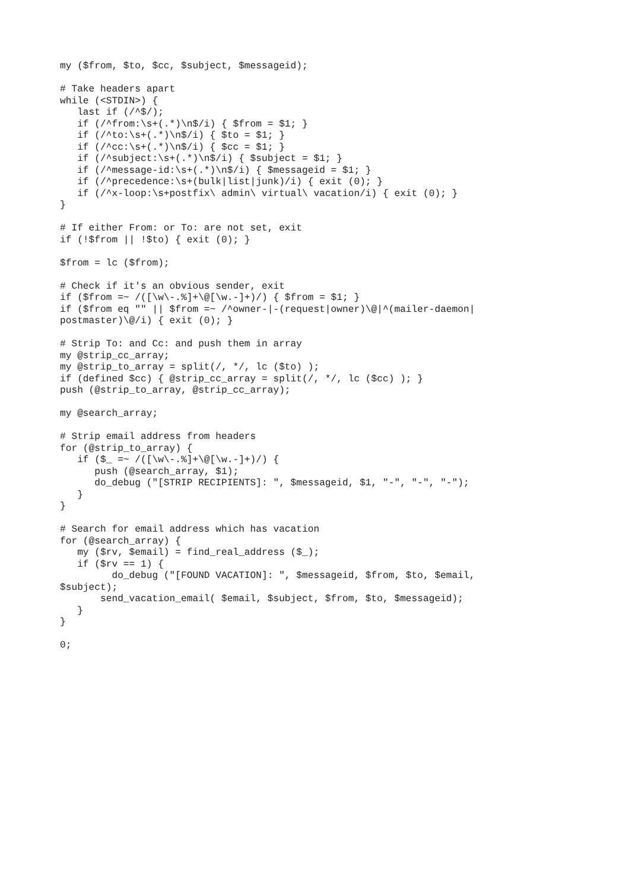my ($from, $to, $cc, $subject, $messageid);

# Take headers apart
while (<STDIN>) {
   last if (/^$/);
   if (/^from:\s+(.*)\n$/i) { $from = $1; }
   if (/^to:\s+(.*)\n$/i) { $to = $1; }
   if (/^cc:\s+(.*)\n$/i) { $cc = $1; }
   if (/^subject:\s+(.*)\n$/i) { $subject = $1; }
   if (/^message-id:\s+(.*)\n$/i) { $messageid = $1; }
   if (/^precedence:\s+(bulk|list|junk)/i) { exit (0); }
   if (/^x-loop:\s+postfix\ admin\ virtual\ vacation/i) { exit (0); }
}

# If either From: or To: are not set, exit
if (!$from || !$to) { exit (0); }

$from = lc ($from);

# Check if it's an obvious sender, exit
if ($from =~ /([\w\-.%]+\@[\w.-]+)/) { $from = $1; }
if ($from eq "" || $from =~ /^owner-|-(request|owner)\@|^(mailer-daemon|
postmaster)\@/i) { exit (0); }

# Strip To: and Cc: and push them in array
my @strip_cc_array;
my @strip_to_array = split(/, */, lc ($to) );
if (defined $cc) { @strip_cc_array = split(/, */, lc ($cc) ); }
push (@strip_to_array, @strip_cc_array);

my @search_array;

# Strip email address from headers
for (@strip_to_array) {
   if ($_ =~ /([\w\-.%]+\@[\w.-]+)/) {
      push (@search_array, $1);
      do_debug ("[STRIP RECIPIENTS]: ", $messageid, $1, "-", "-", "-");
   }
}

# Search for email address which has vacation
for (@search_array) {
   my ($rv, $email) = find_real_address ($_);
   if ($rv == 1) {
         do_debug ("[FOUND VACATION]: ", $messageid, $from, $to, $email,
$subject);
       send_vacation_email( $email, $subject, $from, $to, $messageid);
   }
}

0;